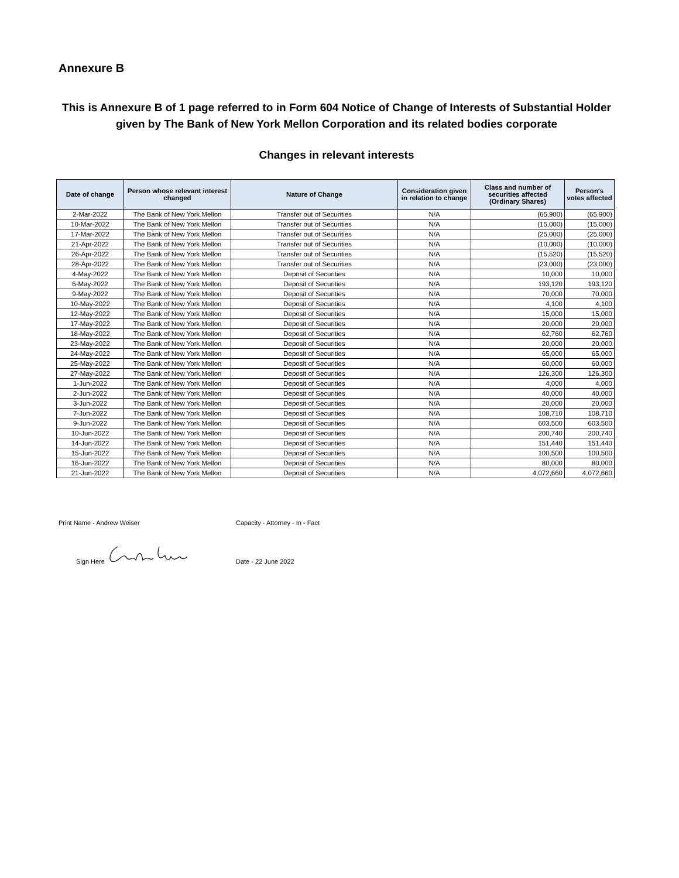Annexure B
This is Annexure B of 1 page referred to in Form 604 Notice of Change of Interests of Substantial Holder given by The Bank of New York Mellon Corporation and its related bodies corporate
Changes in relevant interests
| Date of change | Person whose relevant interest changed | Nature of Change | Consideration given in relation to change | Class and number of securities affected (Ordinary Shares) | Person's votes affected |
| --- | --- | --- | --- | --- | --- |
| 2-Mar-2022 | The Bank of New York Mellon | Transfer out of Securities | N/A | (65,900) | (65,900) |
| 10-Mar-2022 | The Bank of New York Mellon | Transfer out of Securities | N/A | (15,000) | (15,000) |
| 17-Mar-2022 | The Bank of New York Mellon | Transfer out of Securities | N/A | (25,000) | (25,000) |
| 21-Apr-2022 | The Bank of New York Mellon | Transfer out of Securities | N/A | (10,000) | (10,000) |
| 26-Apr-2022 | The Bank of New York Mellon | Transfer out of Securities | N/A | (15,520) | (15,520) |
| 28-Apr-2022 | The Bank of New York Mellon | Transfer out of Securities | N/A | (23,000) | (23,000) |
| 4-May-2022 | The Bank of New York Mellon | Deposit of Securities | N/A | 10,000 | 10,000 |
| 6-May-2022 | The Bank of New York Mellon | Deposit of Securities | N/A | 193,120 | 193,120 |
| 9-May-2022 | The Bank of New York Mellon | Deposit of Securities | N/A | 70,000 | 70,000 |
| 10-May-2022 | The Bank of New York Mellon | Deposit of Securities | N/A | 4,100 | 4,100 |
| 12-May-2022 | The Bank of New York Mellon | Deposit of Securities | N/A | 15,000 | 15,000 |
| 17-May-2022 | The Bank of New York Mellon | Deposit of Securities | N/A | 20,000 | 20,000 |
| 18-May-2022 | The Bank of New York Mellon | Deposit of Securities | N/A | 62,760 | 62,760 |
| 23-May-2022 | The Bank of New York Mellon | Deposit of Securities | N/A | 20,000 | 20,000 |
| 24-May-2022 | The Bank of New York Mellon | Deposit of Securities | N/A | 65,000 | 65,000 |
| 25-May-2022 | The Bank of New York Mellon | Deposit of Securities | N/A | 60,000 | 60,000 |
| 27-May-2022 | The Bank of New York Mellon | Deposit of Securities | N/A | 126,300 | 126,300 |
| 1-Jun-2022 | The Bank of New York Mellon | Deposit of Securities | N/A | 4,000 | 4,000 |
| 2-Jun-2022 | The Bank of New York Mellon | Deposit of Securities | N/A | 40,000 | 40,000 |
| 3-Jun-2022 | The Bank of New York Mellon | Deposit of Securities | N/A | 20,000 | 20,000 |
| 7-Jun-2022 | The Bank of New York Mellon | Deposit of Securities | N/A | 108,710 | 108,710 |
| 9-Jun-2022 | The Bank of New York Mellon | Deposit of Securities | N/A | 603,500 | 603,500 |
| 10-Jun-2022 | The Bank of New York Mellon | Deposit of Securities | N/A | 200,740 | 200,740 |
| 14-Jun-2022 | The Bank of New York Mellon | Deposit of Securities | N/A | 151,440 | 151,440 |
| 15-Jun-2022 | The Bank of New York Mellon | Deposit of Securities | N/A | 100,500 | 100,500 |
| 16-Jun-2022 | The Bank of New York Mellon | Deposit of Securities | N/A | 80,000 | 80,000 |
| 21-Jun-2022 | The Bank of New York Mellon | Deposit of Securities | N/A | 4,072,660 | 4,072,660 |
Print Name - Andrew Weiser Capacity - Attorney - In - Fact
Sign Here
Date - 22 June 2022